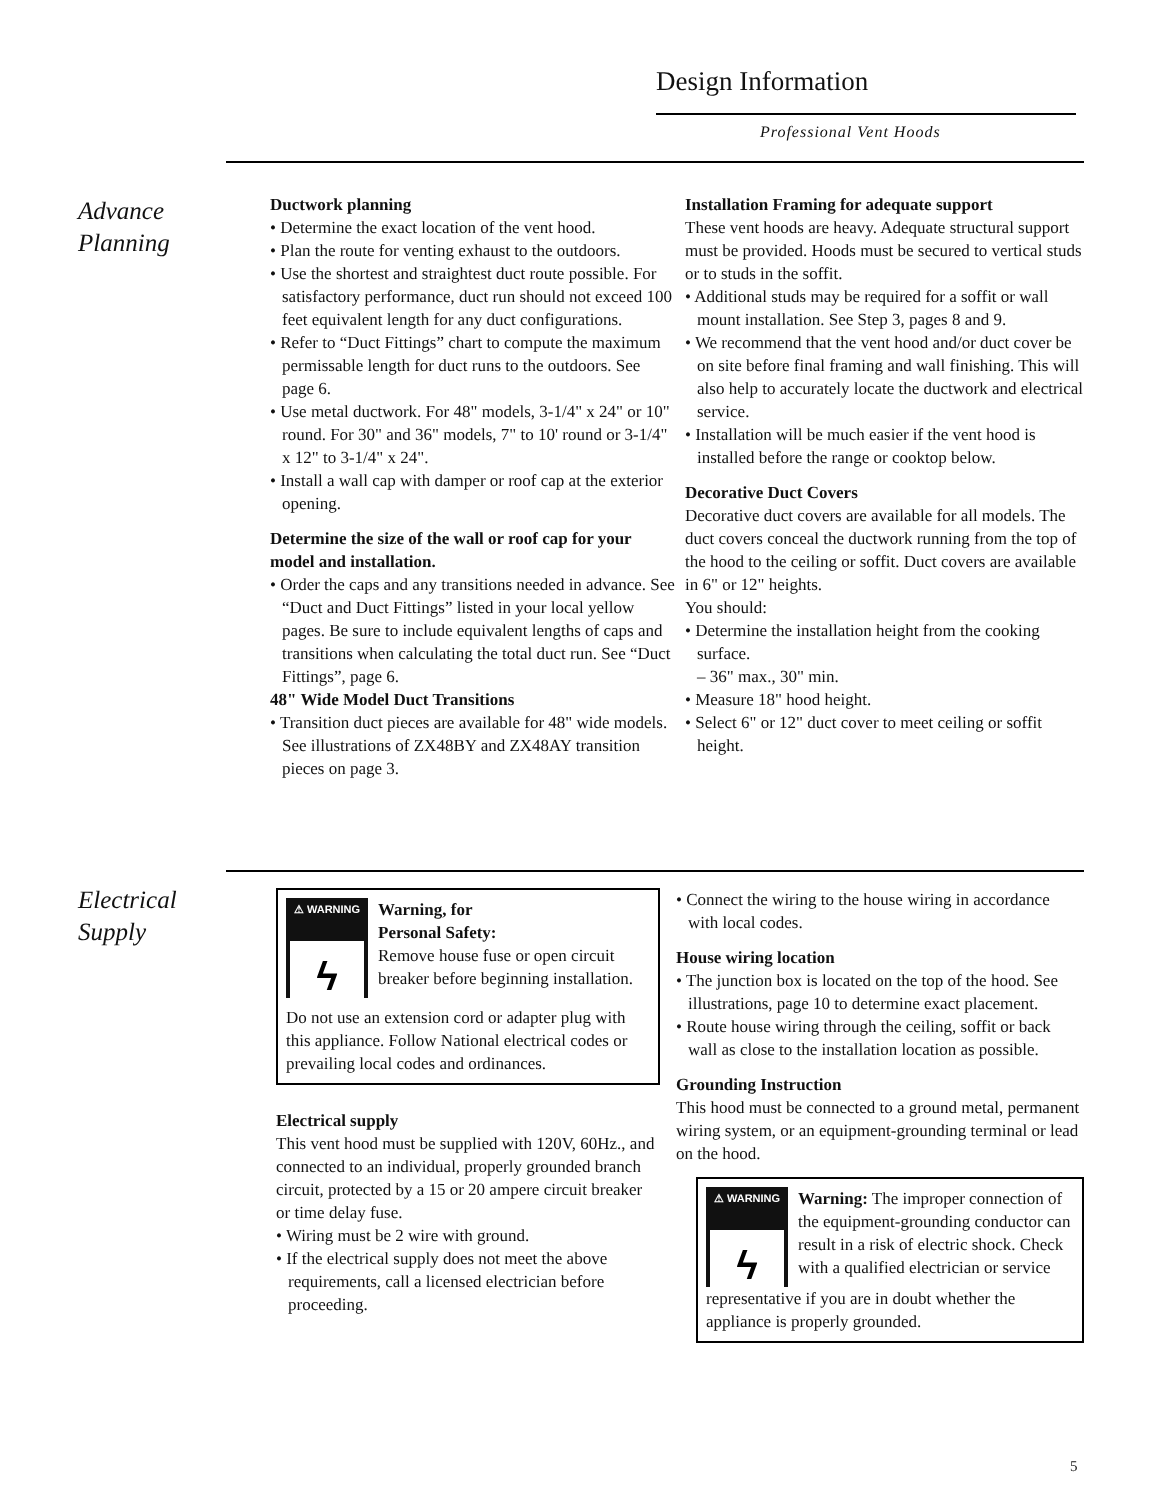Design Information
Professional Vent Hoods
Advance
Planning
Ductwork planning
• Determine the exact location of the vent hood.
• Plan the route for venting exhaust to the outdoors.
• Use the shortest and straightest duct route possible. For satisfactory performance, duct run should not exceed 100 feet equivalent length for any duct configurations.
• Refer to “Duct Fittings” chart to compute the maximum permissable length for duct runs to the outdoors. See page 6.
• Use metal ductwork. For 48" models, 3-1/4" x 24" or 10" round. For 30" and 36" models, 7" to 10' round or 3-1/4" x 12" to 3-1/4" x 24".
• Install a wall cap with damper or roof cap at the exterior opening.
Determine the size of the wall or roof cap for your model and installation.
• Order the caps and any transitions needed in advance. See “Duct and Duct Fittings” listed in your local yellow pages. Be sure to include equivalent lengths of caps and transitions when calculating the total duct run. See “Duct Fittings”, page 6.
48" Wide Model Duct Transitions
• Transition duct pieces are available for 48" wide models. See illustrations of ZX48BY and ZX48AY transition pieces on page 3.
Installation Framing for adequate support
These vent hoods are heavy. Adequate structural support must be provided. Hoods must be secured to vertical studs or to studs in the soffit.
• Additional studs may be required for a soffit or wall mount installation. See Step 3, pages 8 and 9.
• We recommend that the vent hood and/or duct cover be on site before final framing and wall finishing. This will also help to accurately locate the ductwork and electrical service.
• Installation will be much easier if the vent hood is installed before the range or cooktop below.
Decorative Duct Covers
Decorative duct covers are available for all models. The duct covers conceal the ductwork running from the top of the hood to the ceiling or soffit. Duct covers are available in 6" or 12" heights.
You should:
• Determine the installation height from the cooking surface.
– 36" max., 30" min.
• Measure 18" hood height.
• Select 6" or 12" duct cover to meet ceiling or soffit height.
Electrical
Supply
⚠ WARNING
ϟ
Warning, for
Personal Safety:
Remove house fuse or open circuit breaker before beginning installation.
Do not use an extension cord or adapter plug with this appliance. Follow National electrical codes or prevailing local codes and ordinances.
Electrical supply
This vent hood must be supplied with 120V, 60Hz., and connected to an individual, properly grounded branch circuit, protected by a 15 or 20 ampere circuit breaker or time delay fuse.
• Wiring must be 2 wire with ground.
• If the electrical supply does not meet the above requirements, call a licensed electrician before proceeding.
• Connect the wiring to the house wiring in accordance with local codes.
House wiring location
• The junction box is located on the top of the hood. See illustrations, page 10 to determine exact placement.
• Route house wiring through the ceiling, soffit or back wall as close to the installation location as possible.
Grounding Instruction
This hood must be connected to a ground metal, permanent wiring system, or an equipment-grounding terminal or lead on the hood.
⚠ WARNING
ϟ
Warning: The improper connection of the equipment-grounding conductor can result in a risk of electric shock. Check with a qualified electrician or service
representative if you are in doubt whether the appliance is properly grounded.
5